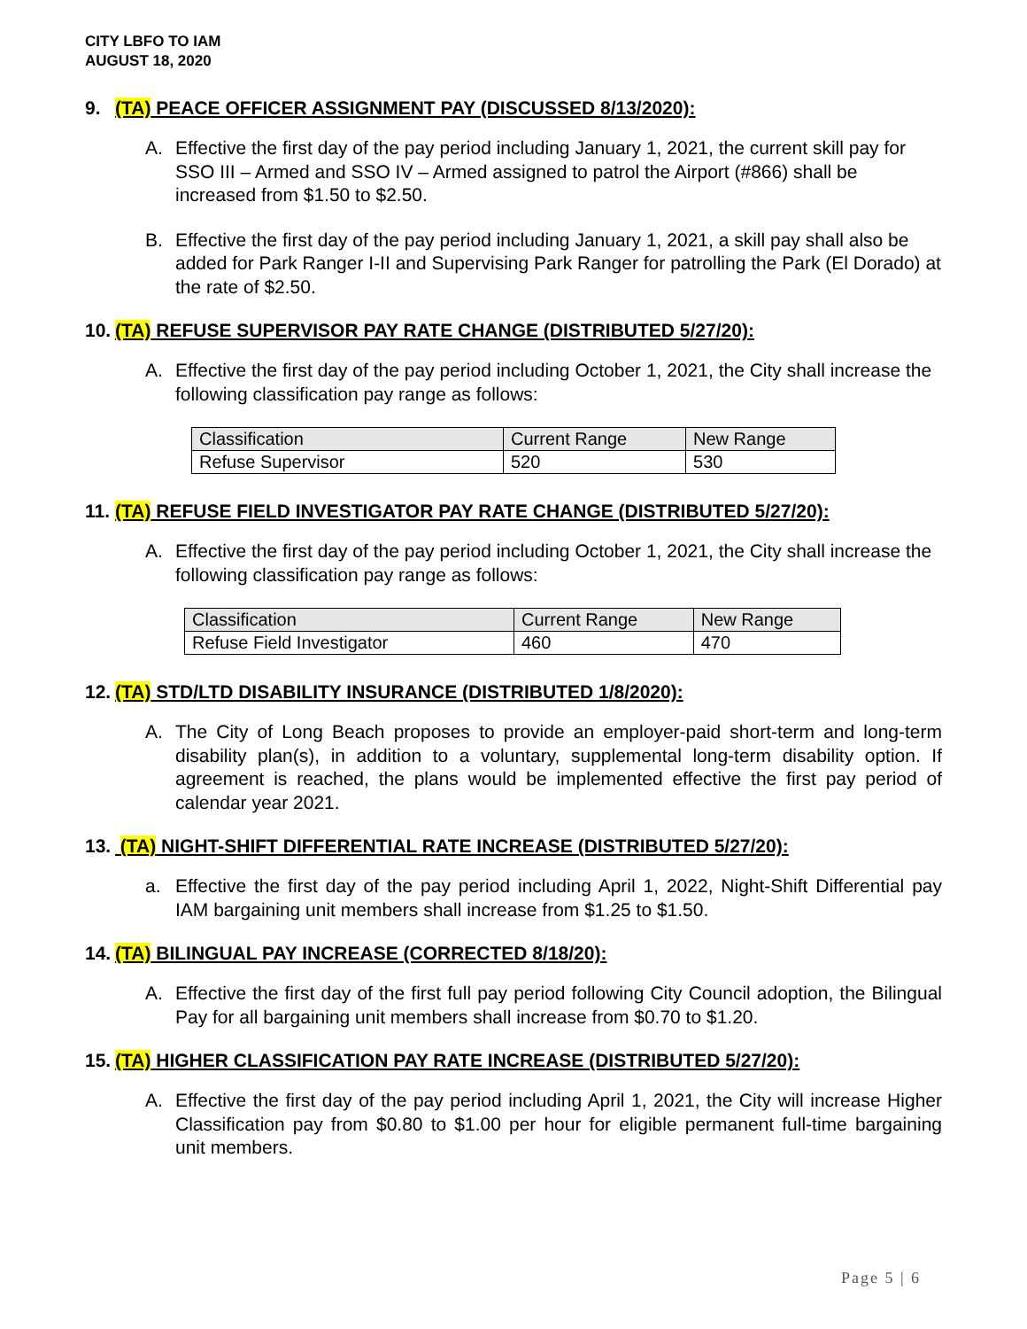CITY LBFO TO IAM
AUGUST 18, 2020
9. (TA) PEACE OFFICER ASSIGNMENT PAY (DISCUSSED 8/13/2020):
A. Effective the first day of the pay period including January 1, 2021, the current skill pay for SSO III – Armed and SSO IV – Armed assigned to patrol the Airport (#866) shall be increased from $1.50 to $2.50.
B. Effective the first day of the pay period including January 1, 2021, a skill pay shall also be added for Park Ranger I-II and Supervising Park Ranger for patrolling the Park (El Dorado) at the rate of $2.50.
10. (TA) REFUSE SUPERVISOR PAY RATE CHANGE (DISTRIBUTED 5/27/20):
A. Effective the first day of the pay period including October 1, 2021, the City shall increase the following classification pay range as follows:
| Classification | Current Range | New Range |
| Refuse Supervisor | 520 | 530 |
11. (TA) REFUSE FIELD INVESTIGATOR PAY RATE CHANGE (DISTRIBUTED 5/27/20):
A. Effective the first day of the pay period including October 1, 2021, the City shall increase the following classification pay range as follows:
| Classification | Current Range | New Range |
| Refuse Field Investigator | 460 | 470 |
12. (TA) STD/LTD DISABILITY INSURANCE (DISTRIBUTED 1/8/2020):
A. The City of Long Beach proposes to provide an employer-paid short-term and long-term disability plan(s), in addition to a voluntary, supplemental long-term disability option. If agreement is reached, the plans would be implemented effective the first pay period of calendar year 2021.
13. (TA) NIGHT-SHIFT DIFFERENTIAL RATE INCREASE (DISTRIBUTED 5/27/20):
a. Effective the first day of the pay period including April 1, 2022, Night-Shift Differential pay IAM bargaining unit members shall increase from $1.25 to $1.50.
14. (TA) BILINGUAL PAY INCREASE (CORRECTED 8/18/20):
A. Effective the first day of the first full pay period following City Council adoption, the Bilingual Pay for all bargaining unit members shall increase from $0.70 to $1.20.
15. (TA) HIGHER CLASSIFICATION PAY RATE INCREASE (DISTRIBUTED 5/27/20):
A. Effective the first day of the pay period including April 1, 2021, the City will increase Higher Classification pay from $0.80 to $1.00 per hour for eligible permanent full-time bargaining unit members.
Page 5 | 6